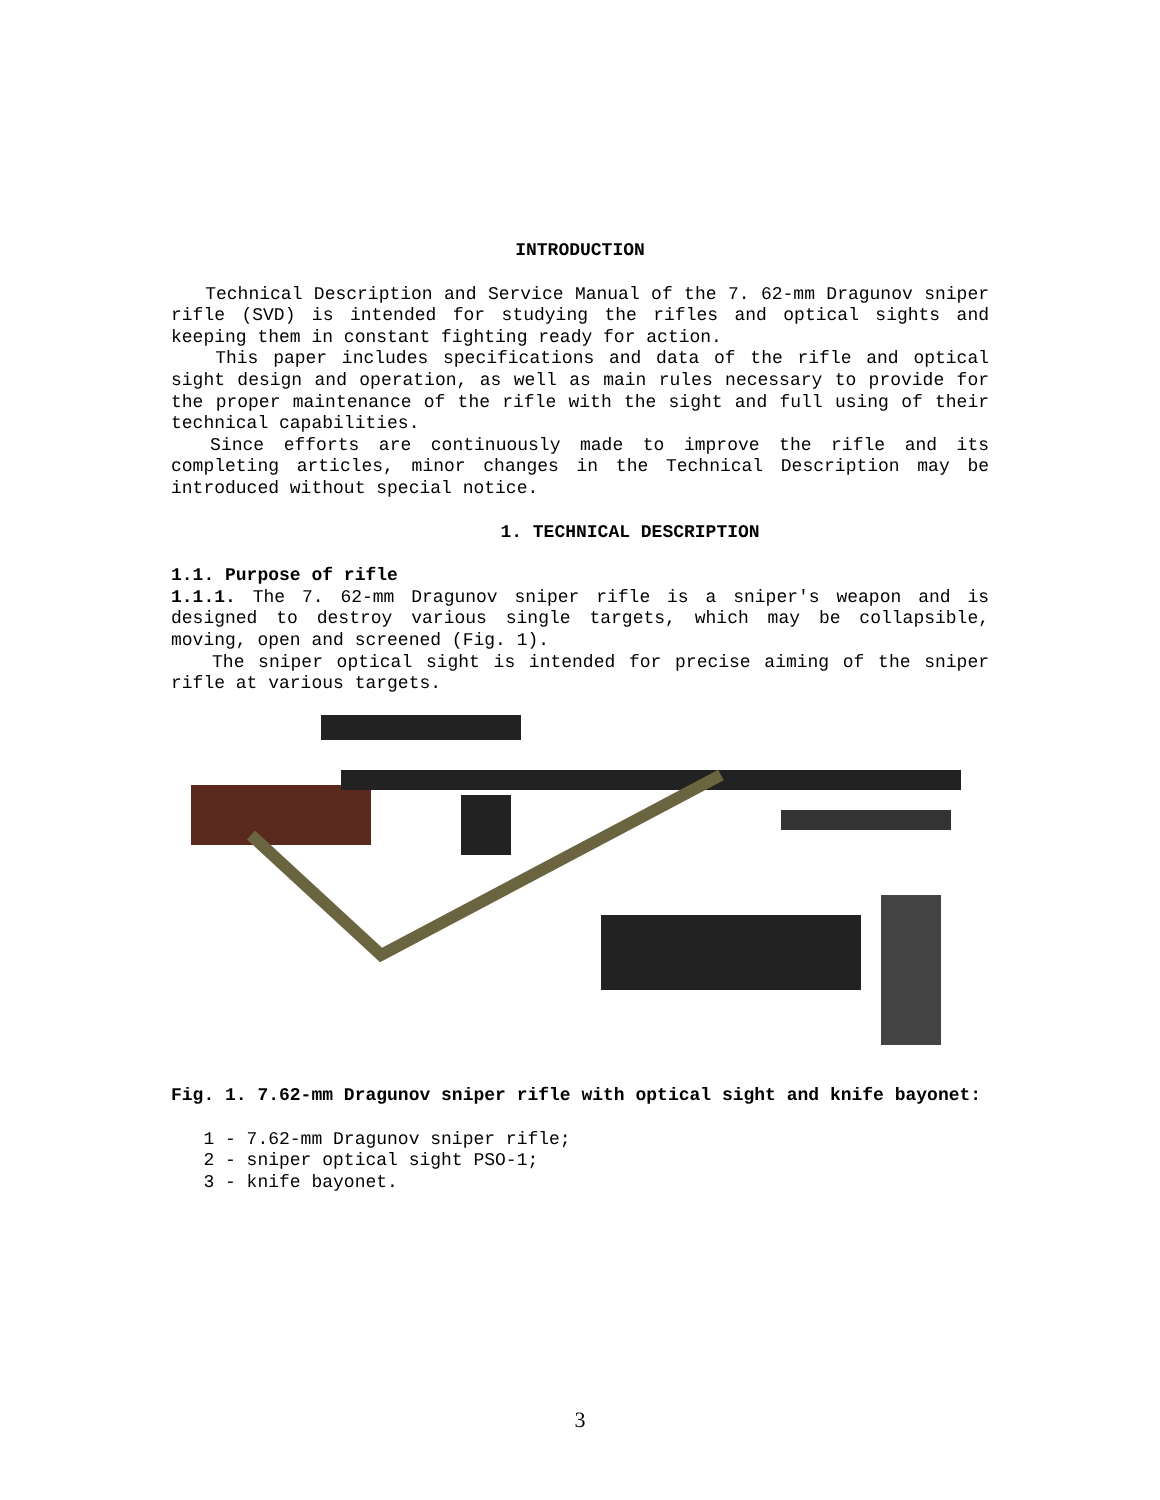INTRODUCTION
Technical Description and Service Manual of the 7. 62-mm Dragunov sniper rifle (SVD) is intended for studying the rifles and optical sights and keeping them in constant fighting ready for action.
This paper includes specifications and data of the rifle and optical sight design and operation, as well as main rules necessary to provide for the proper maintenance of the rifle with the sight and full using of their technical capabilities.
Since efforts are continuously made to improve the rifle and its completing articles, minor changes in the Technical Description may be introduced without special notice.
1. TECHNICAL DESCRIPTION
1.1. Purpose of rifle
1.1.1. The 7. 62-mm Dragunov sniper rifle is a sniper's weapon and is designed to destroy various single targets, which may be collapsible, moving, open and screened (Fig. 1).
The sniper optical sight is intended for precise aiming of the sniper rifle at various targets.
Fig. 1. 7.62-mm Dragunov sniper rifle with optical sight and knife bayonet:
1 - 7.62-mm Dragunov sniper rifle;
2 - sniper optical sight PSO-1;
3 - knife bayonet.
3